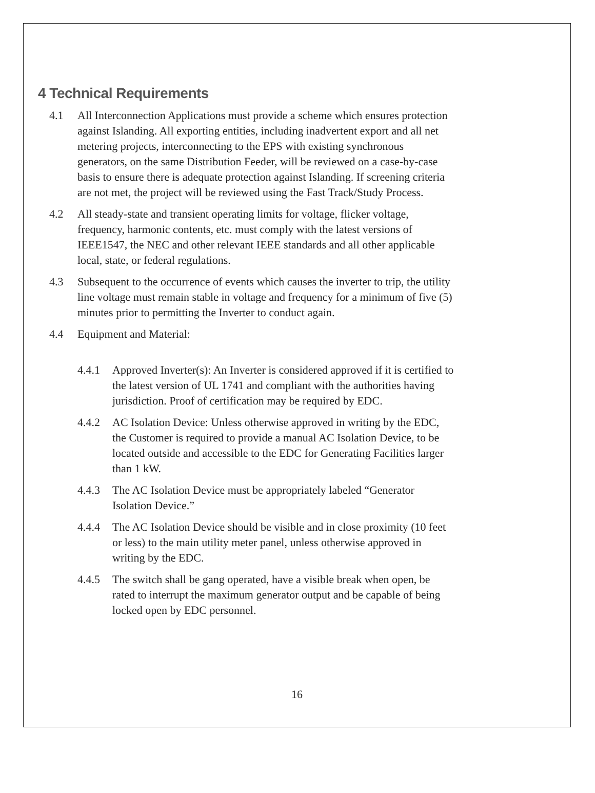4 Technical Requirements
4.1 All Interconnection Applications must provide a scheme which ensures protection against Islanding. All exporting entities, including inadvertent export and all net metering projects, interconnecting to the EPS with existing synchronous generators, on the same Distribution Feeder, will be reviewed on a case-by-case basis to ensure there is adequate protection against Islanding. If screening criteria are not met, the project will be reviewed using the Fast Track/Study Process.
4.2 All steady-state and transient operating limits for voltage, flicker voltage, frequency, harmonic contents, etc. must comply with the latest versions of IEEE1547, the NEC and other relevant IEEE standards and all other applicable local, state, or federal regulations.
4.3 Subsequent to the occurrence of events which causes the inverter to trip, the utility line voltage must remain stable in voltage and frequency for a minimum of five (5) minutes prior to permitting the Inverter to conduct again.
4.4 Equipment and Material:
4.4.1 Approved Inverter(s): An Inverter is considered approved if it is certified to the latest version of UL 1741 and compliant with the authorities having jurisdiction. Proof of certification may be required by EDC.
4.4.2 AC Isolation Device: Unless otherwise approved in writing by the EDC, the Customer is required to provide a manual AC Isolation Device, to be located outside and accessible to the EDC for Generating Facilities larger than 1 kW.
4.4.3 The AC Isolation Device must be appropriately labeled “Generator Isolation Device.”
4.4.4 The AC Isolation Device should be visible and in close proximity (10 feet or less) to the main utility meter panel, unless otherwise approved in writing by the EDC.
4.4.5 The switch shall be gang operated, have a visible break when open, be rated to interrupt the maximum generator output and be capable of being locked open by EDC personnel.
16